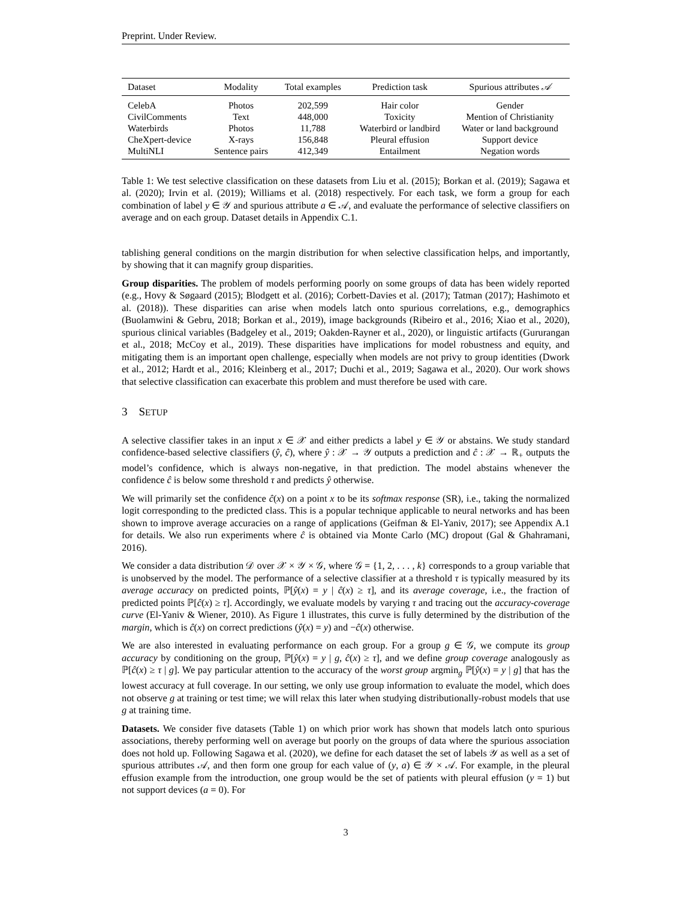Preprint. Under Review.
| Dataset | Modality | Total examples | Prediction task | Spurious attributes 𝒜 |
| --- | --- | --- | --- | --- |
| CelebA | Photos | 202,599 | Hair color | Gender |
| CivilComments | Text | 448,000 | Toxicity | Mention of Christianity |
| Waterbirds | Photos | 11,788 | Waterbird or landbird | Water or land background |
| CheXpert-device | X-rays | 156,848 | Pleural effusion | Support device |
| MultiNLI | Sentence pairs | 412,349 | Entailment | Negation words |
Table 1: We test selective classification on these datasets from Liu et al. (2015); Borkan et al. (2019); Sagawa et al. (2020); Irvin et al. (2019); Williams et al. (2018) respectively. For each task, we form a group for each combination of label y ∈ 𝒴 and spurious attribute a ∈ 𝒜, and evaluate the performance of selective classifiers on average and on each group. Dataset details in Appendix C.1.
tablishing general conditions on the margin distribution for when selective classification helps, and importantly, by showing that it can magnify group disparities.
Group disparities. The problem of models performing poorly on some groups of data has been widely reported (e.g., Hovy & Søgaard (2015); Blodgett et al. (2016); Corbett-Davies et al. (2017); Tatman (2017); Hashimoto et al. (2018)). These disparities can arise when models latch onto spurious correlations, e.g., demographics (Buolamwini & Gebru, 2018; Borkan et al., 2019), image backgrounds (Ribeiro et al., 2016; Xiao et al., 2020), spurious clinical variables (Badgeley et al., 2019; Oakden-Rayner et al., 2020), or linguistic artifacts (Gururangan et al., 2018; McCoy et al., 2019). These disparities have implications for model robustness and equity, and mitigating them is an important open challenge, especially when models are not privy to group identities (Dwork et al., 2012; Hardt et al., 2016; Kleinberg et al., 2017; Duchi et al., 2019; Sagawa et al., 2020). Our work shows that selective classification can exacerbate this problem and must therefore be used with care.
3 SETUP
A selective classifier takes in an input x ∈ 𝒳 and either predicts a label y ∈ 𝒴 or abstains. We study standard confidence-based selective classifiers (ŷ, ĉ), where ŷ : 𝒳 → 𝒴 outputs a prediction and ĉ : 𝒳 → ℝ<sub>+</sub> outputs the model’s confidence, which is always non-negative, in that prediction. The model abstains whenever the confidence ĉ is below some threshold τ and predicts ŷ otherwise.
We will primarily set the confidence ĉ(x) on a point x to be its softmax response (SR), i.e., taking the normalized logit corresponding to the predicted class. This is a popular technique applicable to neural networks and has been shown to improve average accuracies on a range of applications (Geifman & El-Yaniv, 2017); see Appendix A.1 for details. We also run experiments where ĉ is obtained via Monte Carlo (MC) dropout (Gal & Ghahramani, 2016).
We consider a data distribution 𝒟 over 𝒳 × 𝒴 × 𝒢, where 𝒢 = {1, 2, . . . , k} corresponds to a group variable that is unobserved by the model. The performance of a selective classifier at a threshold τ is typically measured by its average accuracy on predicted points, ℙ[ŷ(x) = y | ĉ(x) ≥ τ], and its average coverage, i.e., the fraction of predicted points ℙ[ĉ(x) ≥ τ]. Accordingly, we evaluate models by varying τ and tracing out the accuracy-coverage curve (El-Yaniv & Wiener, 2010). As Figure 1 illustrates, this curve is fully determined by the distribution of the margin, which is ĉ(x) on correct predictions (ŷ(x) = y) and −ĉ(x) otherwise.
We are also interested in evaluating performance on each group. For a group g ∈ 𝒢, we compute its group accuracy by conditioning on the group, ℙ[ŷ(x) = y | g, ĉ(x) ≥ τ], and we define group coverage analogously as ℙ[ĉ(x) ≥ τ | g]. We pay particular attention to the accuracy of the worst group argmin<sub>g</sub> ℙ[ŷ(x) = y | g] that has the lowest accuracy at full coverage. In our setting, we only use group information to evaluate the model, which does not observe g at training or test time; we will relax this later when studying distributionally-robust models that use g at training time.
Datasets. We consider five datasets (Table 1) on which prior work has shown that models latch onto spurious associations, thereby performing well on average but poorly on the groups of data where the spurious association does not hold up. Following Sagawa et al. (2020), we define for each dataset the set of labels 𝒴 as well as a set of spurious attributes 𝒜, and then form one group for each value of (y, a) ∈ 𝒴 × 𝒜. For example, in the pleural effusion example from the introduction, one group would be the set of patients with pleural effusion (y = 1) but not support devices (a = 0). For
3